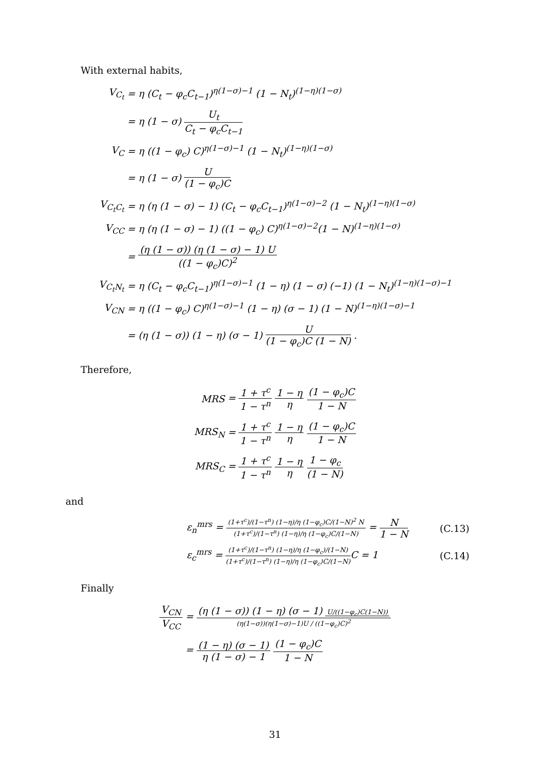With external habits,
V<sub>C<sub>t</sub></sub>
= η (C<sub>t</sub> − φ<sub>c</sub>C<sub>t−1</sub>)<sup>η(1−σ)−1</sup> (1 − N<sub>t</sub>)<sup>(1−η)(1−σ)</sup>
= η (1 − σ) U<sub>t</sub> C<sub>t</sub> − φ<sub>c</sub>C<sub>t−1</sub>
V<sub>C</sub>
= η ((1 − φ<sub>c</sub>) C)<sup>η(1−σ)−1</sup> (1 − N<sub>t</sub>)<sup>(1−η)(1−σ)</sup>
= η (1 − σ) U (1 − φ<sub>c</sub>)C
V<sub>C<sub>t</sub>C<sub>t</sub></sub>
= η (η (1 − σ) − 1) (C<sub>t</sub> − φ<sub>c</sub>C<sub>t−1</sub>)<sup>η(1−σ)−2</sup> (1 − N<sub>t</sub>)<sup>(1−η)(1−σ)</sup>
V<sub>CC</sub>
= η (η (1 − σ) − 1) ((1 − φ<sub>c</sub>) C)<sup>η(1−σ)−2</sup>(1 − N)<sup>(1−η)(1−σ)</sup>
= (η (1 − σ)) (η (1 − σ) − 1) U ((1 − φ<sub>c</sub>)C)<sup>2</sup>
V<sub>C<sub>t</sub>N<sub>t</sub></sub>
= η (C<sub>t</sub> − φ<sub>c</sub>C<sub>t−1</sub>)<sup>η(1−σ)−1</sup> (1 − η) (1 − σ) (−1) (1 − N<sub>t</sub>)<sup>(1−η)(1−σ)−1</sup>
V<sub>CN</sub>
= η ((1 − φ<sub>c</sub>) C)<sup>η(1−σ)−1</sup> (1 − η) (σ − 1) (1 − N)<sup>(1−η)(1−σ)−1</sup>
= (η (1 − σ)) (1 − η) (σ − 1) U (1 − φ<sub>c</sub>)C (1 − N) .
Therefore,
MRS
= 1 + τ<sup>c</sup> 1 − τ<sup>n</sup> 1 − η η (1 − φ<sub>c</sub>)C 1 − N
MRS<sub>N</sub>
= 1 + τ<sup>c</sup> 1 − τ<sup>n</sup> 1 − η η (1 − φ<sub>c</sub>)C 1 − N
MRS<sub>C</sub>
= 1 + τ<sup>c</sup> 1 − τ<sup>n</sup> 1 − η η 1 − φ<sub>c</sub> (1 − N)
and
ε<sub>n</sub><sup>mrs</sup> = (1+τ<sup>c</sup>)/(1−τ<sup>n</sup>) (1−η)/η (1−φ<sub>c</sub>)C/(1−N)<sup>2</sup> N (1+τ<sup>c</sup>)/(1−τ<sup>n</sup>) (1−η)/η (1−φ<sub>c</sub>)C/(1−N) = N 1 − N
(C.13)
ε<sub>c</sub><sup>mrs</sup> = (1+τ<sup>c</sup>)/(1−τ<sup>n</sup>) (1−η)/η (1−φ<sub>c</sub>)/(1−N) (1+τ<sup>c</sup>)/(1−τ<sup>n</sup>) (1−η)/η (1−φ<sub>c</sub>)C/(1−N) C = 1
(C.14)
Finally
V<sub>CN</sub> V<sub>CC</sub>
= (η (1 − σ)) (1 − η) (σ − 1) U/((1−φ<sub>c</sub>)C(1−N)) (η(1−σ))(η(1−σ)−1)U / ((1−φ<sub>c</sub>)C)<sup>2</sup>
= (1 − η) (σ − 1) η (1 − σ) − 1 (1 − φ<sub>c</sub>)C 1 − N
31